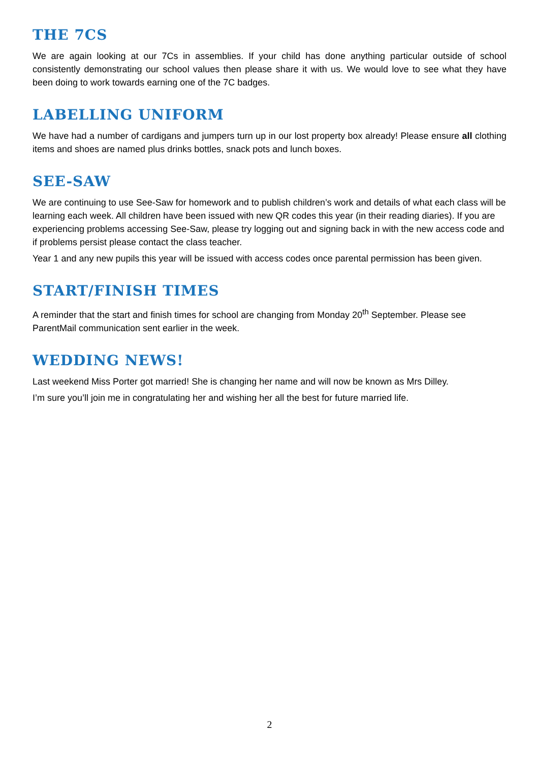THE 7CS
We are again looking at our 7Cs in assemblies. If your child has done anything particular outside of school consistently demonstrating our school values then please share it with us. We would love to see what they have been doing to work towards earning one of the 7C badges.
LABELLING UNIFORM
We have had a number of cardigans and jumpers turn up in our lost property box already! Please ensure all clothing items and shoes are named plus drinks bottles, snack pots and lunch boxes.
SEE-SAW
We are continuing to use See-Saw for homework and to publish children’s work and details of what each class will be learning each week. All children have been issued with new QR codes this year (in their reading diaries). If you are experiencing problems accessing See-Saw, please try logging out and signing back in with the new access code and if problems persist please contact the class teacher.
Year 1 and any new pupils this year will be issued with access codes once parental permission has been given.
START/FINISH TIMES
A reminder that the start and finish times for school are changing from Monday 20<sup>th</sup> September. Please see ParentMail communication sent earlier in the week.
WEDDING NEWS!
Last weekend Miss Porter got married! She is changing her name and will now be known as Mrs Dilley.
I’m sure you’ll join me in congratulating her and wishing her all the best for future married life.
2